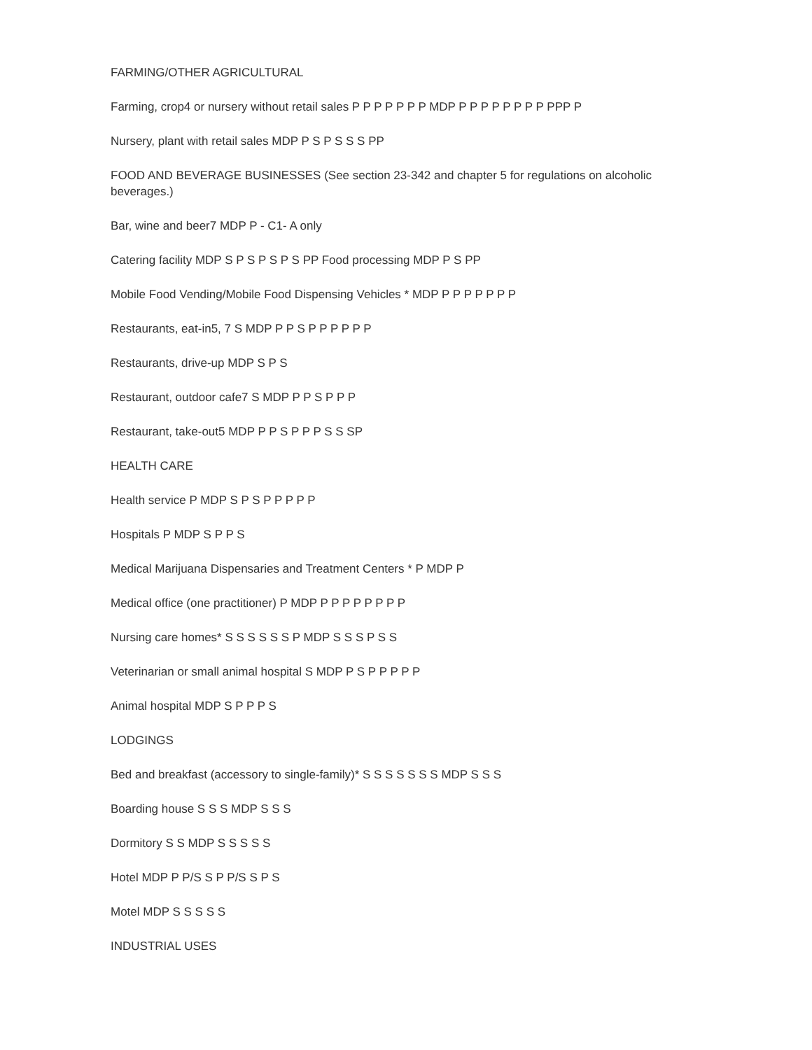FARMING/OTHER AGRICULTURAL
Farming, crop4 or nursery without retail sales P P P P P P P MDP P P P P P P P P PPP P
Nursery, plant with retail sales MDP P S P S S S PP
FOOD AND BEVERAGE BUSINESSES (See section 23-342 and chapter 5 for regulations on alcoholic beverages.)
Bar, wine and beer7 MDP P - C1- A only
Catering facility MDP S P S P S P S PP Food processing MDP P S PP
Mobile Food Vending/Mobile Food Dispensing Vehicles * MDP P P P P P P P
Restaurants, eat-in5, 7 S MDP P P S P P P P P P
Restaurants, drive-up MDP S P S
Restaurant, outdoor cafe7 S MDP P P S P P P
Restaurant, take-out5 MDP P P S P P P S S SP
HEALTH CARE
Health service P MDP S P S P P P P P
Hospitals P MDP S P P S
Medical Marijuana Dispensaries and Treatment Centers * P MDP P
Medical office (one practitioner) P MDP P P P P P P P P
Nursing care homes* S S S S S S P MDP S S S P S S
Veterinarian or small animal hospital S MDP P S P P P P P
Animal hospital MDP S P P P S
LODGINGS
Bed and breakfast (accessory to single-family)* S S S S S S S MDP S S S
Boarding house S S S MDP S S S
Dormitory S S MDP S S S S S
Hotel MDP P P/S S P P/S S P S
Motel MDP S S S S S
INDUSTRIAL USES